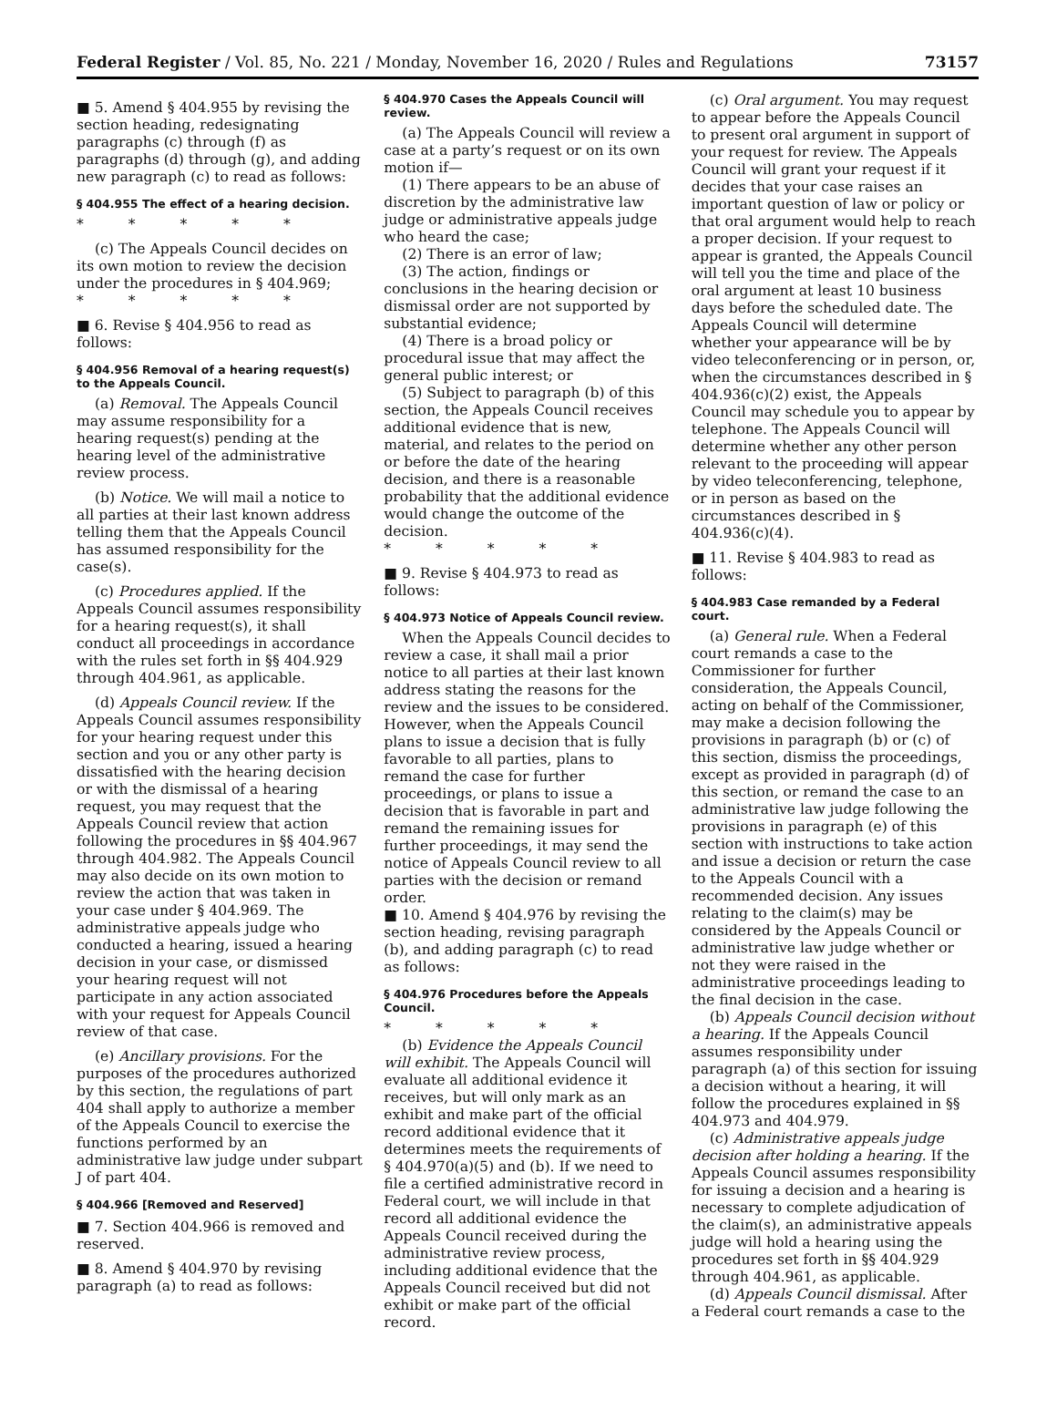Federal Register / Vol. 85, No. 221 / Monday, November 16, 2020 / Rules and Regulations 73157
■ 5. Amend § 404.955 by revising the section heading, redesignating paragraphs (c) through (f) as paragraphs (d) through (g), and adding new paragraph (c) to read as follows:
§ 404.955 The effect of a hearing decision.
* * * * *
(c) The Appeals Council decides on its own motion to review the decision under the procedures in § 404.969;
* * * * *
■ 6. Revise § 404.956 to read as follows:
§ 404.956 Removal of a hearing request(s) to the Appeals Council.
(a) Removal. The Appeals Council may assume responsibility for a hearing request(s) pending at the hearing level of the administrative review process.
(b) Notice. We will mail a notice to all parties at their last known address telling them that the Appeals Council has assumed responsibility for the case(s).
(c) Procedures applied. If the Appeals Council assumes responsibility for a hearing request(s), it shall conduct all proceedings in accordance with the rules set forth in §§ 404.929 through 404.961, as applicable.
(d) Appeals Council review. If the Appeals Council assumes responsibility for your hearing request under this section and you or any other party is dissatisfied with the hearing decision or with the dismissal of a hearing request, you may request that the Appeals Council review that action following the procedures in §§ 404.967 through 404.982. The Appeals Council may also decide on its own motion to review the action that was taken in your case under § 404.969. The administrative appeals judge who conducted a hearing, issued a hearing decision in your case, or dismissed your hearing request will not participate in any action associated with your request for Appeals Council review of that case.
(e) Ancillary provisions. For the purposes of the procedures authorized by this section, the regulations of part 404 shall apply to authorize a member of the Appeals Council to exercise the functions performed by an administrative law judge under subpart J of part 404.
§ 404.966 [Removed and Reserved]
■ 7. Section 404.966 is removed and reserved.
■ 8. Amend § 404.970 by revising paragraph (a) to read as follows:
§ 404.970 Cases the Appeals Council will review.
(a) The Appeals Council will review a case at a party’s request or on its own motion if—
(1) There appears to be an abuse of discretion by the administrative law judge or administrative appeals judge who heard the case;
(2) There is an error of law;
(3) The action, findings or conclusions in the hearing decision or dismissal order are not supported by substantial evidence;
(4) There is a broad policy or procedural issue that may affect the general public interest; or
(5) Subject to paragraph (b) of this section, the Appeals Council receives additional evidence that is new, material, and relates to the period on or before the date of the hearing decision, and there is a reasonable probability that the additional evidence would change the outcome of the decision.
* * * * *
■ 9. Revise § 404.973 to read as follows:
§ 404.973 Notice of Appeals Council review.
When the Appeals Council decides to review a case, it shall mail a prior notice to all parties at their last known address stating the reasons for the review and the issues to be considered. However, when the Appeals Council plans to issue a decision that is fully favorable to all parties, plans to remand the case for further proceedings, or plans to issue a decision that is favorable in part and remand the remaining issues for further proceedings, it may send the notice of Appeals Council review to all parties with the decision or remand order.
■ 10. Amend § 404.976 by revising the section heading, revising paragraph (b), and adding paragraph (c) to read as follows:
§ 404.976 Procedures before the Appeals Council.
* * * * *
(b) Evidence the Appeals Council will exhibit. The Appeals Council will evaluate all additional evidence it receives, but will only mark as an exhibit and make part of the official record additional evidence that it determines meets the requirements of § 404.970(a)(5) and (b). If we need to file a certified administrative record in Federal court, we will include in that record all additional evidence the Appeals Council received during the administrative review process, including additional evidence that the Appeals Council received but did not exhibit or make part of the official record.
(c) Oral argument. You may request to appear before the Appeals Council to present oral argument in support of your request for review. The Appeals Council will grant your request if it decides that your case raises an important question of law or policy or that oral argument would help to reach a proper decision. If your request to appear is granted, the Appeals Council will tell you the time and place of the oral argument at least 10 business days before the scheduled date. The Appeals Council will determine whether your appearance will be by video teleconferencing or in person, or, when the circumstances described in § 404.936(c)(2) exist, the Appeals Council may schedule you to appear by telephone. The Appeals Council will determine whether any other person relevant to the proceeding will appear by video teleconferencing, telephone, or in person as based on the circumstances described in § 404.936(c)(4).
■ 11. Revise § 404.983 to read as follows:
§ 404.983 Case remanded by a Federal court.
(a) General rule. When a Federal court remands a case to the Commissioner for further consideration, the Appeals Council, acting on behalf of the Commissioner, may make a decision following the provisions in paragraph (b) or (c) of this section, dismiss the proceedings, except as provided in paragraph (d) of this section, or remand the case to an administrative law judge following the provisions in paragraph (e) of this section with instructions to take action and issue a decision or return the case to the Appeals Council with a recommended decision. Any issues relating to the claim(s) may be considered by the Appeals Council or administrative law judge whether or not they were raised in the administrative proceedings leading to the final decision in the case.
(b) Appeals Council decision without a hearing. If the Appeals Council assumes responsibility under paragraph (a) of this section for issuing a decision without a hearing, it will follow the procedures explained in §§ 404.973 and 404.979.
(c) Administrative appeals judge decision after holding a hearing. If the Appeals Council assumes responsibility for issuing a decision and a hearing is necessary to complete adjudication of the claim(s), an administrative appeals judge will hold a hearing using the procedures set forth in §§ 404.929 through 404.961, as applicable.
(d) Appeals Council dismissal. After a Federal court remands a case to the